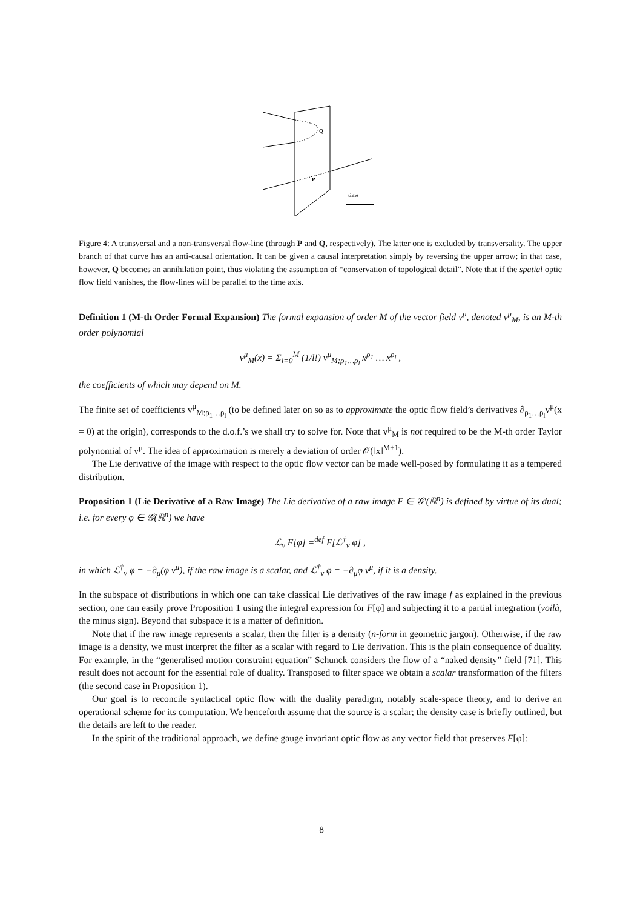Q
P
time
Figure 4: A transversal and a non-transversal flow-line (through P and Q, respectively). The latter one is excluded by transversality. The upper branch of that curve has an anti-causal orientation. It can be given a causal interpretation simply by reversing the upper arrow; in that case, however, Q becomes an annihilation point, thus violating the assumption of “conservation of topological detail”. Note that if the spatial optic flow field vanishes, the flow-lines will be parallel to the time axis.
Definition 1 (M-th Order Formal Expansion) The formal expansion of order M of the vector field v<sup>μ</sup>, denoted v<sup>μ</sup><sub>M</sub>, is an M-th order polynomial
v<sup>μ</sup><sub>M</sub>(x) = Σ<sub>l=0</sub><sup>M</sup> (1/l!) v<sup>μ</sup><sub>M;ρ<sub>1</sub>…ρ<sub>l</sub></sub> x<sup>ρ<sub>1</sub></sup> … x<sup>ρ<sub>l</sub></sup> ,
the coefficients of which may depend on M.
The finite set of coefficients v<sup>μ</sup><sub>M;ρ<sub>1</sub>…ρ<sub>l</sub></sub> (to be defined later on so as to approximate the optic flow field’s derivatives ∂<sub>ρ<sub>1</sub>…ρ<sub>l</sub></sub>v<sup>μ</sup>(x = 0) at the origin), corresponds to the d.o.f.’s we shall try to solve for. Note that v<sup>μ</sup><sub>M</sub> is not required to be the M-th order Taylor polynomial of v<sup>μ</sup>. The idea of approximation is merely a deviation of order 𝒪(‖x‖<sup>M+1</sup>).
The Lie derivative of the image with respect to the optic flow vector can be made well-posed by formulating it as a tempered distribution.
Proposition 1 (Lie Derivative of a Raw Image) The Lie derivative of a raw image F ∈ 𝒢′(ℝ<sup>n</sup>) is defined by virtue of its dual; i.e. for every φ ∈ 𝒢(ℝ<sup>n</sup>) we have
ℒ<sub>v</sub> F[φ] =<sup>def</sup> F[ℒ<sup>†</sup><sub>v</sub> φ] ,
in which ℒ<sup>†</sup><sub>v</sub> φ = −∂<sub>μ</sub>(φ v<sup>μ</sup>), if the raw image is a scalar, and ℒ<sup>†</sup><sub>v</sub> φ = −∂<sub>μ</sub>φ v<sup>μ</sup>, if it is a density.
In the subspace of distributions in which one can take classical Lie derivatives of the raw image f as explained in the previous section, one can easily prove Proposition 1 using the integral expression for F[φ] and subjecting it to a partial integration (voilà, the minus sign). Beyond that subspace it is a matter of definition.
Note that if the raw image represents a scalar, then the filter is a density (n-form in geometric jargon). Otherwise, if the raw image is a density, we must interpret the filter as a scalar with regard to Lie derivation. This is the plain consequence of duality. For example, in the “generalised motion constraint equation” Schunck considers the flow of a “naked density” field [71]. This result does not account for the essential role of duality. Transposed to filter space we obtain a scalar transformation of the filters (the second case in Proposition 1).
Our goal is to reconcile syntactical optic flow with the duality paradigm, notably scale-space theory, and to derive an operational scheme for its computation. We henceforth assume that the source is a scalar; the density case is briefly outlined, but the details are left to the reader.
In the spirit of the traditional approach, we define gauge invariant optic flow as any vector field that preserves F[φ]:
8